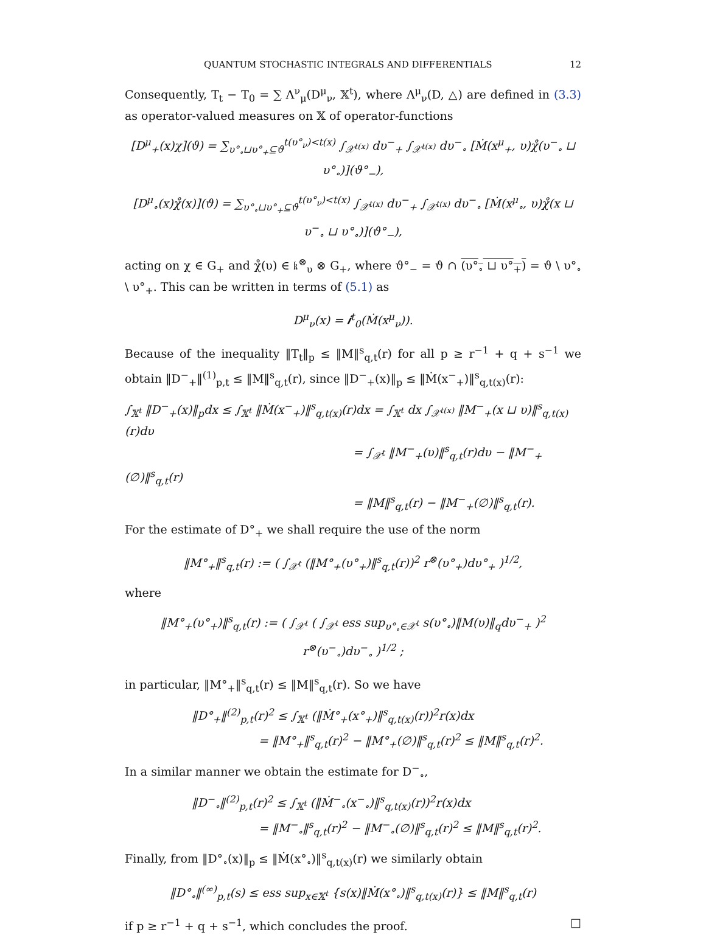QUANTUM STOCHASTIC INTEGRALS AND DIFFERENTIALS 12
Consequently, T<sub>t</sub> − T<sub>0</sub> = ∑ Λ<sup>ν</sup><sub>μ</sub>(D<sup>μ</sup><sub>ν</sub>, 𝕏<sup>t</sup>), where Λ<sup>μ</sup><sub>ν</sub>(D, △) are defined in (3.3) as operator-valued measures on 𝕏 of operator-functions
[D<sup>μ</sup><sub>+</sub>(x)χ](ϑ) = ∑<sub>υ°<sub>∘</sub>⊔υ°<sub>+</sub>⊆ϑ</sub><sup>t(υ°<sub>ν</sub>)<t(x)</sup> ∫<sub>𝒳<sup>t(x)</sup></sub> dυ<sup>−</sup><sub>+</sub> ∫<sub>𝒳<sup>t(x)</sup></sub> dυ<sup>−</sup><sub>∘</sub> [Ṁ(x<sup>μ</sup><sub>+</sub>, υ)χ̊(υ<sup>−</sup><sub>∘</sub> ⊔ υ°<sub>∘</sub>)](ϑ°<sub>−</sub>),
[D<sup>μ</sup><sub>∘</sub>(x)χ̊(x)](ϑ) = ∑<sub>υ°<sub>∘</sub>⊔υ°<sub>+</sub>⊆ϑ</sub><sup>t(υ°<sub>ν</sub>)<t(x)</sup> ∫<sub>𝒳<sup>t(x)</sup></sub> dυ<sup>−</sup><sub>+</sub> ∫<sub>𝒳<sup>t(x)</sup></sub> dυ<sup>−</sup><sub>∘</sub> [Ṁ(x<sup>μ</sup><sub>∘</sub>, υ)χ̊(x ⊔ υ<sup>−</sup><sub>∘</sub> ⊔ υ°<sub>∘</sub>)](ϑ°<sub>−</sub>),
acting on χ ∈ G<sub>+</sub> and χ̊(υ) ∈ 𝔨<sup>⊗</sup><sub>υ</sub> ⊗ G<sub>+</sub>, where ϑ°<sub>−</sub> = ϑ ∩ (υ°<sub>∘</sub> ⊔ υ°<sub>+</sub>) = ϑ \ υ°<sub>∘</sub> \ υ°<sub>+</sub>. This can be written in terms of (5.1) as
D<sup>μ</sup><sub>ν</sub>(x) = 𝒊<sup>t</sup><sub>0</sub>(Ṁ(x<sup>μ</sup><sub>ν</sub>)).
Because of the inequality ‖T<sub>t</sub>‖<sub>p</sub> ≤ ‖M‖<sup>s</sup><sub>q,t</sub>(r) for all p ≥ r<sup>−1</sup> + q + s<sup>−1</sup> we obtain ‖D<sup>−</sup><sub>+</sub>‖<sup>(1)</sup><sub>p,t</sub> ≤ ‖M‖<sup>s</sup><sub>q,t</sub>(r), since ‖D<sup>−</sup><sub>+</sub>(x)‖<sub>p</sub> ≤ ‖Ṁ(x<sup>−</sup><sub>+</sub>)‖<sup>s</sup><sub>q,t(x)</sub>(r):
∫<sub>𝕏<sup>t</sup></sub> ‖D<sup>−</sup><sub>+</sub>(x)‖<sub>p</sub>dx ≤ ∫<sub>𝕏<sup>t</sup></sub> ‖Ṁ(x<sup>−</sup><sub>+</sub>)‖<sup>s</sup><sub>q,t(x)</sub>(r)dx = ∫<sub>𝕏<sup>t</sup></sub> dx ∫<sub>𝒳<sup>t(x)</sup></sub> ‖M<sup>−</sup><sub>+</sub>(x ⊔ υ)‖<sup>s</sup><sub>q,t(x)</sub>(r)dυ
= ∫<sub>𝒳<sup>t</sup></sub> ‖M<sup>−</sup><sub>+</sub>(υ)‖<sup>s</sup><sub>q,t</sub>(r)dυ − ‖M<sup>−</sup><sub>+</sub>(∅)‖<sup>s</sup><sub>q,t</sub>(r)
= ‖M‖<sup>s</sup><sub>q,t</sub>(r) − ‖M<sup>−</sup><sub>+</sub>(∅)‖<sup>s</sup><sub>q,t</sub>(r).
For the estimate of D°<sub>+</sub> we shall require the use of the norm
‖M°<sub>+</sub>‖<sup>s</sup><sub>q,t</sub>(r) := ( ∫<sub>𝒳<sup>t</sup></sub> (‖M°<sub>+</sub>(υ°<sub>+</sub>)‖<sup>s</sup><sub>q,t</sub>(r))<sup>2</sup> r<sup>⊗</sup>(υ°<sub>+</sub>)dυ°<sub>+</sub> )<sup>1/2</sup>,
where
‖M°<sub>+</sub>(υ°<sub>+</sub>)‖<sup>s</sup><sub>q,t</sub>(r) := ( ∫<sub>𝒳<sup>t</sup></sub> ( ∫<sub>𝒳<sup>t</sup></sub> ess sup<sub>υ°<sub>∘</sub>∈𝒳<sup>t</sup></sub> s(υ°<sub>∘</sub>)‖M(υ)‖<sub>q</sub>dυ<sup>−</sup><sub>+</sub> )<sup>2</sup> r<sup>⊗</sup>(υ<sup>−</sup><sub>∘</sub>)dυ<sup>−</sup><sub>∘</sub> )<sup>1/2</sup> ;
in particular, ‖M°<sub>+</sub>‖<sup>s</sup><sub>q,t</sub>(r) ≤ ‖M‖<sup>s</sup><sub>q,t</sub>(r). So we have
‖D°<sub>+</sub>‖<sup>(2)</sup><sub>p,t</sub>(r)<sup>2</sup> ≤ ∫<sub>𝕏<sup>t</sup></sub> (‖Ṁ°<sub>+</sub>(x°<sub>+</sub>)‖<sup>s</sup><sub>q,t(x)</sub>(r))<sup>2</sup>r(x)dx
= ‖M°<sub>+</sub>‖<sup>s</sup><sub>q,t</sub>(r)<sup>2</sup> − ‖M°<sub>+</sub>(∅)‖<sup>s</sup><sub>q,t</sub>(r)<sup>2</sup> ≤ ‖M‖<sup>s</sup><sub>q,t</sub>(r)<sup>2</sup>.
In a similar manner we obtain the estimate for D<sup>−</sup><sub>∘</sub>,
‖D<sup>−</sup><sub>∘</sub>‖<sup>(2)</sup><sub>p,t</sub>(r)<sup>2</sup> ≤ ∫<sub>𝕏<sup>t</sup></sub> (‖Ṁ<sup>−</sup><sub>∘</sub>(x<sup>−</sup><sub>∘</sub>)‖<sup>s</sup><sub>q,t(x)</sub>(r))<sup>2</sup>r(x)dx
= ‖M<sup>−</sup><sub>∘</sub>‖<sup>s</sup><sub>q,t</sub>(r)<sup>2</sup> − ‖M<sup>−</sup><sub>∘</sub>(∅)‖<sup>s</sup><sub>q,t</sub>(r)<sup>2</sup> ≤ ‖M‖<sup>s</sup><sub>q,t</sub>(r)<sup>2</sup>.
Finally, from ‖D°<sub>∘</sub>(x)‖<sub>p</sub> ≤ ‖Ṁ(x°<sub>∘</sub>)‖<sup>s</sup><sub>q,t(x)</sub>(r) we similarly obtain
‖D°<sub>∘</sub>‖<sup>(∞)</sup><sub>p,t</sub>(s) ≤ ess sup<sub>x∈𝕏<sup>t</sup></sub> {s(x)‖Ṁ(x°<sub>∘</sub>)‖<sup>s</sup><sub>q,t(x)</sub>(r)} ≤ ‖M‖<sup>s</sup><sub>q,t</sub>(r)
if p ≥ r<sup>−1</sup> + q + s<sup>−1</sup>, which concludes the proof. □